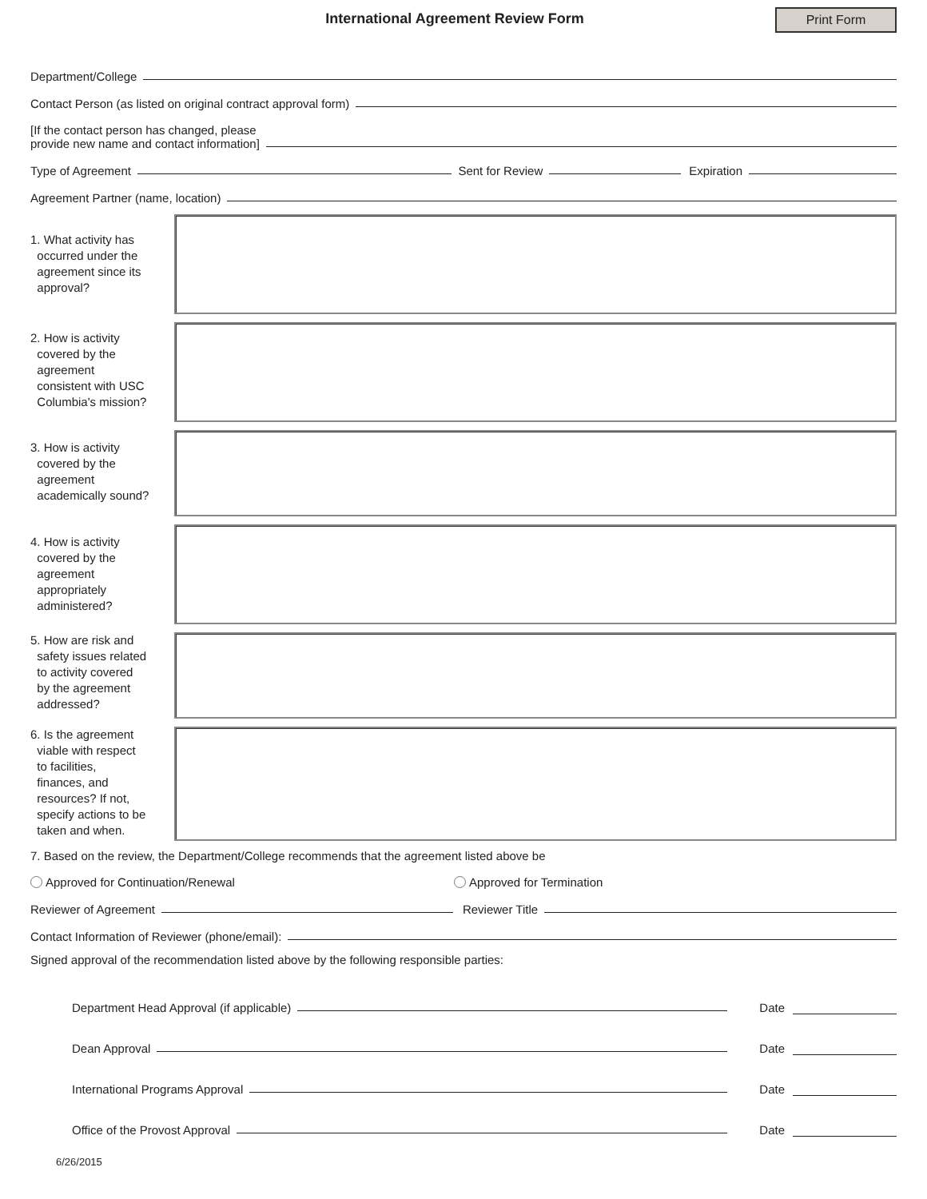International Agreement Review Form
Print Form
Department/College
Contact Person (as listed on original contract approval form)
[If the contact person has changed, please
provide new name and contact information]
Type of Agreement
Sent for Review
Expiration
Agreement Partner (name, location)
1. What activity has
occurred under the
agreement since its
approval?
2. How is activity
covered by the
agreement
consistent with USC
Columbia's mission?
3. How is activity
covered by the
agreement
academically sound?
4. How is activity
covered by the
agreement
appropriately
administered?
5. How are risk and
safety issues related
to activity covered
by the agreement
addressed?
6. Is the agreement
viable with respect
to facilities,
finances, and
resources? If not,
specify actions to be
taken and when.
7. Based on the review, the Department/College recommends that the agreement listed above be
Approved for Continuation/Renewal Approved for Termination
Reviewer of Agreement
Reviewer Title
Contact Information of Reviewer (phone/email):
Signed approval of the recommendation listed above by the following responsible parties:
Department Head Approval (if applicable)
Date
Dean Approval
Date
International Programs Approval
Date
Office of the Provost Approval
Date
6/26/2015